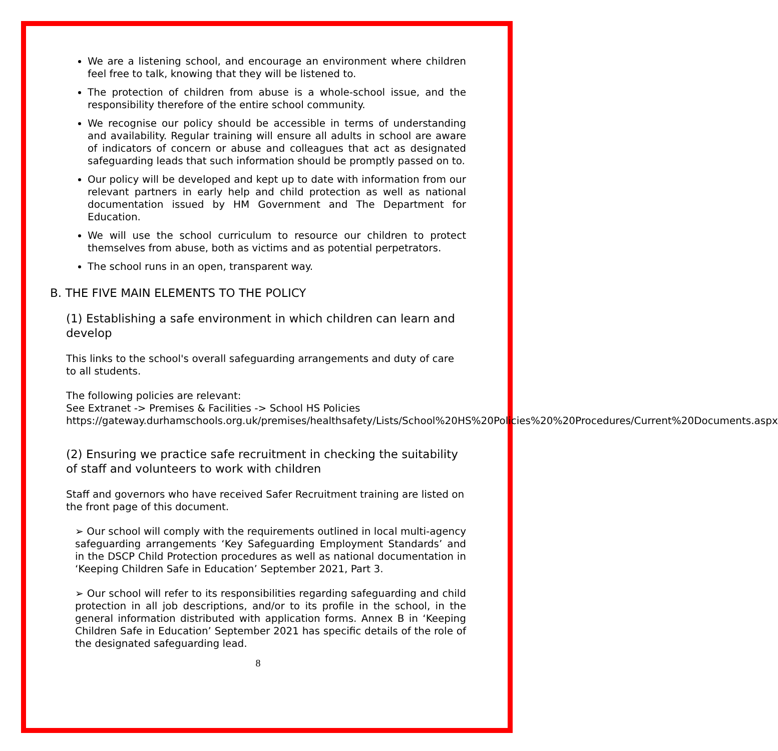We are a listening school, and encourage an environment where children feel free to talk, knowing that they will be listened to.
The protection of children from abuse is a whole-school issue, and the responsibility therefore of the entire school community.
We recognise our policy should be accessible in terms of understanding and availability. Regular training will ensure all adults in school are aware of indicators of concern or abuse and colleagues that act as designated safeguarding leads that such information should be promptly passed on to.
Our policy will be developed and kept up to date with information from our relevant partners in early help and child protection as well as national documentation issued by HM Government and The Department for Education.
We will use the school curriculum to resource our children to protect themselves from abuse, both as victims and as potential perpetrators.
The school runs in an open, transparent way.
B. THE FIVE MAIN ELEMENTS TO THE POLICY
(1) Establishing a safe environment in which children can learn and develop
This links to the school's overall safeguarding arrangements and duty of care to all students.
The following policies are relevant:
See Extranet -> Premises & Facilities -> School HS Policies
https://gateway.durhamschools.org.uk/premises/healthsafety/Lists/School%20HS%20Policies%20%20Procedures/Current%20Documents.aspx
(2) Ensuring we practice safe recruitment in checking the suitability of staff and volunteers to work with children
Staff and governors who have received Safer Recruitment training are listed on the front page of this document.
➢ Our school will comply with the requirements outlined in local multi-agency safeguarding arrangements ‘Key Safeguarding Employment Standards’ and in the DSCP Child Protection procedures as well as national documentation in ‘Keeping Children Safe in Education’ September 2021, Part 3.
➢ Our school will refer to its responsibilities regarding safeguarding and child protection in all job descriptions, and/or to its profile in the school, in the general information distributed with application forms. Annex B in ‘Keeping Children Safe in Education’ September 2021 has specific details of the role of the designated safeguarding lead.
8